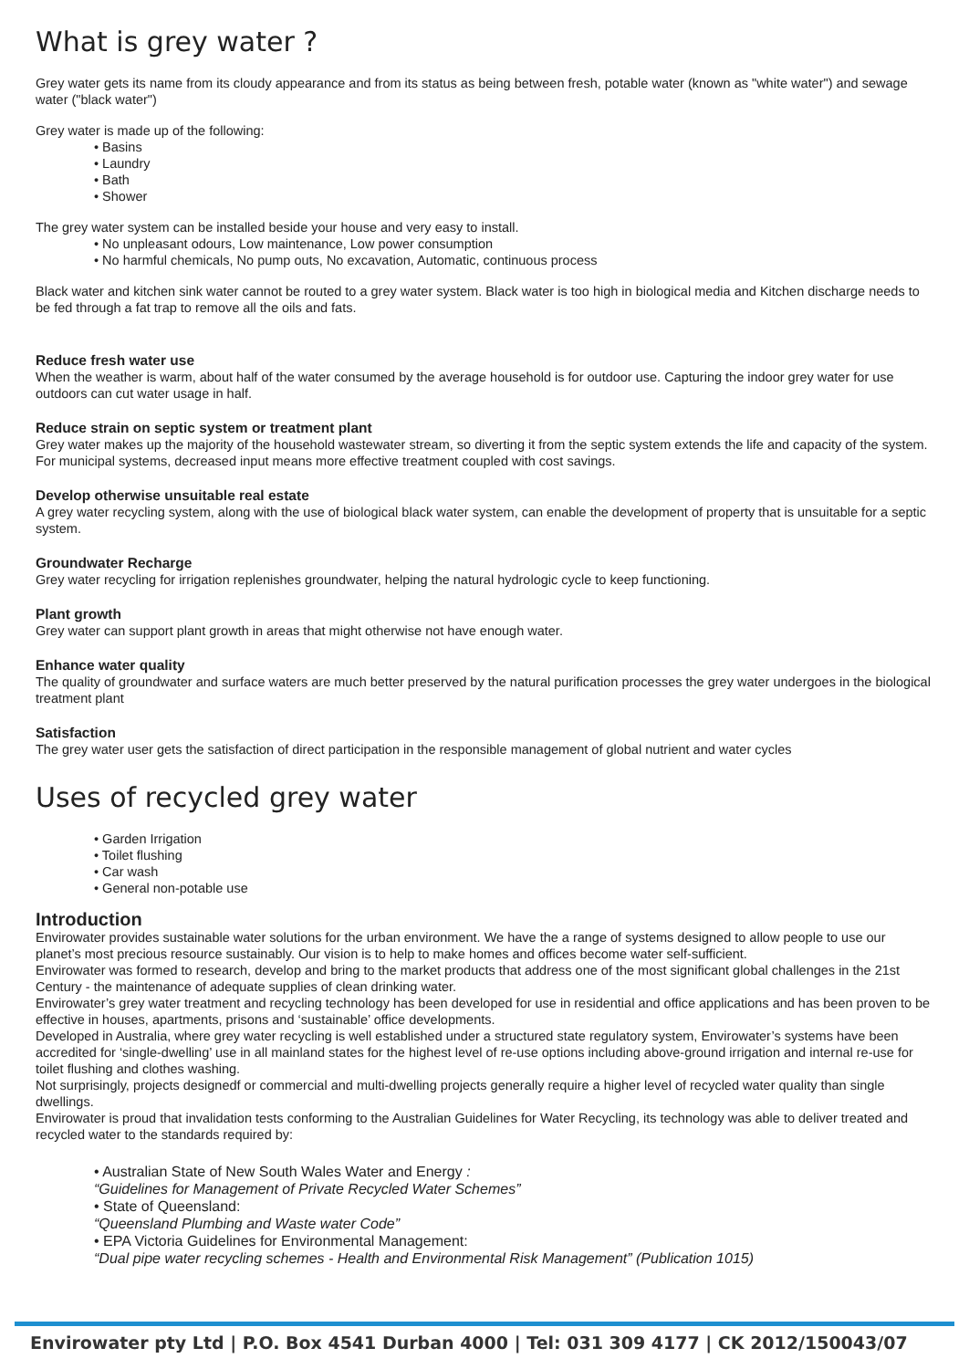What is grey water ?
Grey water gets its name from its cloudy appearance and from its status as being between fresh, potable water (known as "white water") and sewage water ("black water")
Grey water is made up of the following:
• Basins
• Laundry
• Bath
• Shower
The grey water system can be installed beside your house and very easy to install.
• No unpleasant odours, Low maintenance, Low power consumption
• No harmful chemicals, No pump outs, No excavation, Automatic, continuous process
Black water and kitchen sink water cannot be routed to a grey water system. Black water is too high in biological media and Kitchen discharge needs to be fed through a fat trap to remove all the oils and fats.
Reduce fresh water use
When the weather is warm, about half of the water consumed by the average household is for outdoor use. Capturing the indoor grey water for use outdoors can cut water usage in half.
Reduce strain on septic system or treatment plant
Grey water makes up the majority of the household wastewater stream, so diverting it from the septic system extends the life and capacity of the system. For municipal systems, decreased input means more effective treatment coupled with cost savings.
Develop otherwise unsuitable real estate
A grey water recycling system, along with the use of biological black water system, can enable the development of property that is unsuitable for a septic system.
Groundwater Recharge
Grey water recycling for irrigation replenishes groundwater, helping the natural hydrologic cycle to keep functioning.
Plant growth
Grey water can support plant growth in areas that might otherwise not have enough water.
Enhance water quality
The quality of groundwater and surface waters are much better preserved by the natural purification processes the grey water undergoes in the biological treatment plant
Satisfaction
The grey water user gets the satisfaction of direct participation in the responsible management of global nutrient and water cycles
Uses of recycled grey water
• Garden Irrigation
• Toilet flushing
• Car wash
• General non-potable use
Introduction
Envirowater provides sustainable water solutions for the urban environment. We have the a range of systems designed to allow people to use our planet’s most precious resource sustainably. Our vision is to help to make homes and offices become water self-sufficient.
Envirowater was formed to research, develop and bring to the market products that address one of the most significant global challenges in the 21st Century - the maintenance of adequate supplies of clean drinking water.
Envirowater’s grey water treatment and recycling technology has been developed for use in residential and office applications and has been proven to be effective in houses, apartments, prisons and ‘sustainable’ office developments.
Developed in Australia, where grey water recycling is well established under a structured state regulatory system, Envirowater’s systems have been accredited for ‘single-dwelling’ use in all mainland states for the highest level of re-use options including above-ground irrigation and internal re-use for toilet flushing and clothes washing.
Not surprisingly, projects designedf or commercial and multi-dwelling projects generally require a higher level of recycled water quality than single dwellings.
Envirowater is proud that invalidation tests conforming to the Australian Guidelines for Water Recycling, its technology was able to deliver treated and recycled water to the standards required by:
• Australian State of New South Wales Water and Energy :
“Guidelines for Management of Private Recycled Water Schemes”
• State of Queensland:
“Queensland Plumbing and Waste water Code”
• EPA Victoria Guidelines for Environmental Management:
“Dual pipe water recycling schemes - Health and Environmental Risk Management” (Publication 1015)
Envirowater pty Ltd | P.O. Box 4541 Durban 4000 | Tel: 031 309 4177 | CK 2012/150043/07